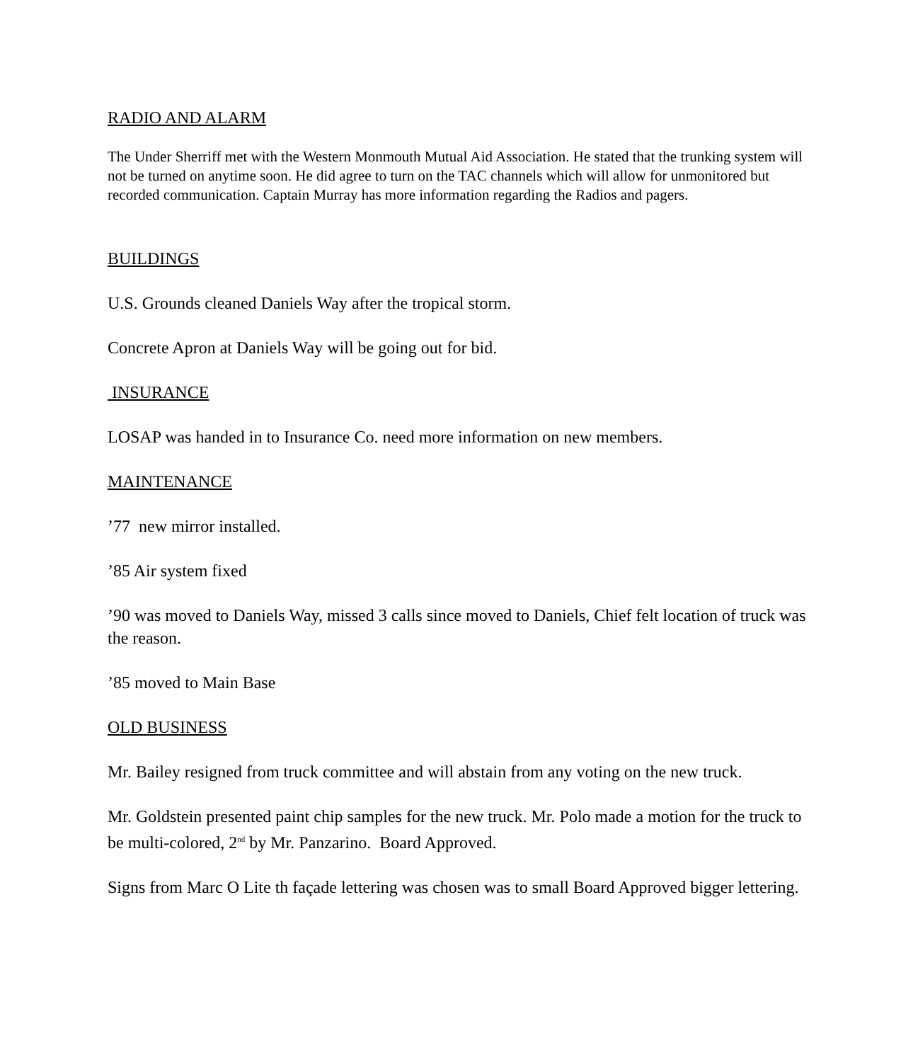RADIO AND ALARM
The Under Sherriff met with the Western Monmouth Mutual Aid Association. He stated that the trunking system will not be turned on anytime soon. He did agree to turn on the TAC channels which will allow for unmonitored but recorded communication. Captain Murray has more information regarding the Radios and pagers.
BUILDINGS
U.S. Grounds cleaned Daniels Way after the tropical storm.
Concrete Apron at Daniels Way will be going out for bid.
INSURANCE
LOSAP was handed in to Insurance Co. need more information on new members.
MAINTENANCE
’77 new mirror installed.
’85 Air system fixed
’90 was moved to Daniels Way, missed 3 calls since moved to Daniels, Chief felt location of truck was the reason.
’85 moved to Main Base
OLD BUSINESS
Mr. Bailey resigned from truck committee and will abstain from any voting on the new truck.
Mr. Goldstein presented paint chip samples for the new truck. Mr. Polo made a motion for the truck to be multi-colored, 2<sup>nd</sup> by Mr. Panzarino. Board Approved.
Signs from Marc O Lite th façade lettering was chosen was to small Board Approved bigger lettering.